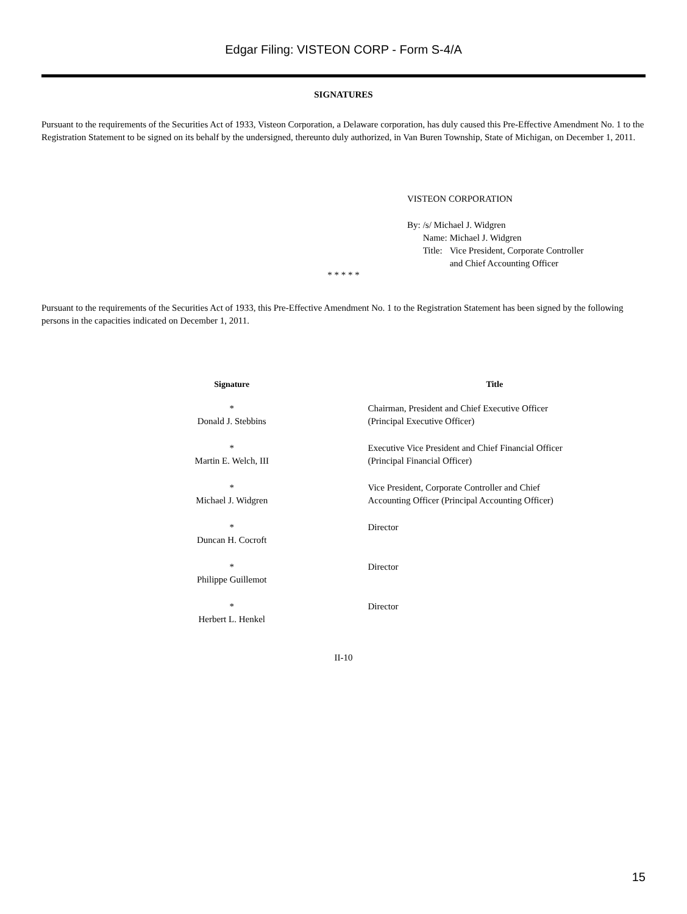Edgar Filing: VISTEON CORP - Form S-4/A
SIGNATURES
Pursuant to the requirements of the Securities Act of 1933, Visteon Corporation, a Delaware corporation, has duly caused this Pre-Effective Amendment No. 1 to the Registration Statement to be signed on its behalf by the undersigned, thereunto duly authorized, in Van Buren Township, State of Michigan, on December 1, 2011.
VISTEON CORPORATION
| By: | /s/ Michael J. Widgren | |
| | Name: | Michael J. Widgren |
| | Title: | Vice President, Corporate Controller and Chief Accounting Officer |
* * * * *
Pursuant to the requirements of the Securities Act of 1933, this Pre-Effective Amendment No. 1 to the Registration Statement has been signed by the following persons in the capacities indicated on December 1, 2011.
| Signature | Title |
| --- | --- |
| * Donald J. Stebbins | Chairman, President and Chief Executive Officer (Principal Executive Officer) |
| * Martin E. Welch, III | Executive Vice President and Chief Financial Officer (Principal Financial Officer) |
| * Michael J. Widgren | Vice President, Corporate Controller and Chief Accounting Officer (Principal Accounting Officer) |
| * Duncan H. Cocroft | Director |
| * Philippe Guillemot | Director |
| * Herbert L. Henkel | Director |
II-10
15